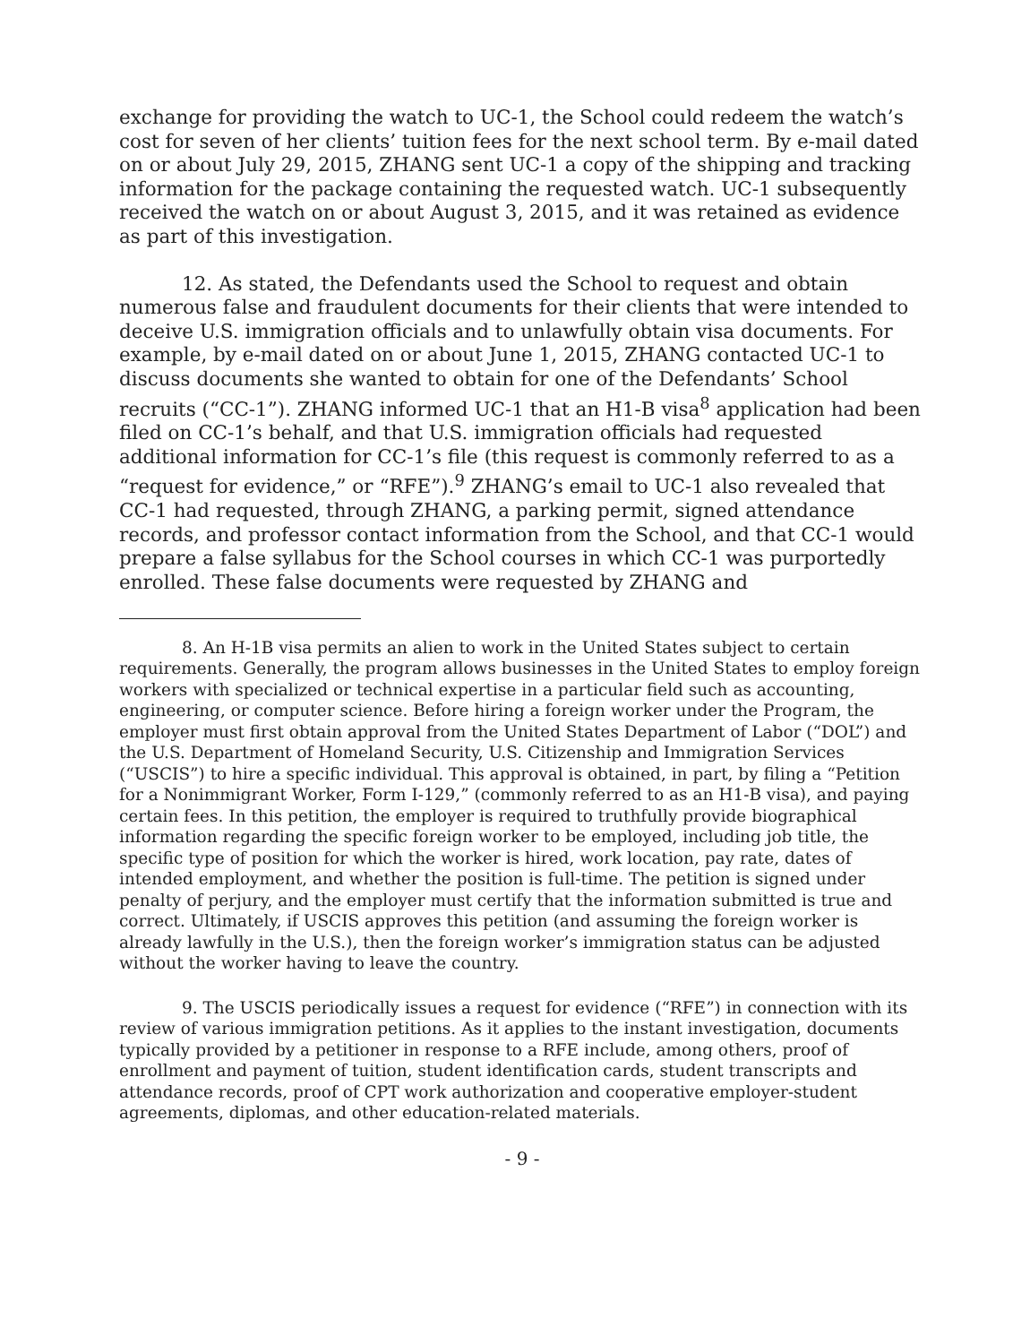exchange for providing the watch to UC-1, the School could redeem the watch’s cost for seven of her clients’ tuition fees for the next school term. By e-mail dated on or about July 29, 2015, ZHANG sent UC-1 a copy of the shipping and tracking information for the package containing the requested watch. UC-1 subsequently received the watch on or about August 3, 2015, and it was retained as evidence as part of this investigation.
12. As stated, the Defendants used the School to request and obtain numerous false and fraudulent documents for their clients that were intended to deceive U.S. immigration officials and to unlawfully obtain visa documents. For example, by e-mail dated on or about June 1, 2015, ZHANG contacted UC-1 to discuss documents she wanted to obtain for one of the Defendants’ School recruits (“CC-1”). ZHANG informed UC-1 that an H1-B visa<sup>8</sup> application had been filed on CC-1’s behalf, and that U.S. immigration officials had requested additional information for CC-1’s file (this request is commonly referred to as a “request for evidence,” or “RFE”).<sup>9</sup> ZHANG’s email to UC-1 also revealed that CC-1 had requested, through ZHANG, a parking permit, signed attendance records, and professor contact information from the School, and that CC-1 would prepare a false syllabus for the School courses in which CC-1 was purportedly enrolled. These false documents were requested by ZHANG and
8. An H-1B visa permits an alien to work in the United States subject to certain requirements. Generally, the program allows businesses in the United States to employ foreign workers with specialized or technical expertise in a particular field such as accounting, engineering, or computer science. Before hiring a foreign worker under the Program, the employer must first obtain approval from the United States Department of Labor (“DOL”) and the U.S. Department of Homeland Security, U.S. Citizenship and Immigration Services (“USCIS”) to hire a specific individual. This approval is obtained, in part, by filing a “Petition for a Nonimmigrant Worker, Form I-129,” (commonly referred to as an H1-B visa), and paying certain fees. In this petition, the employer is required to truthfully provide biographical information regarding the specific foreign worker to be employed, including job title, the specific type of position for which the worker is hired, work location, pay rate, dates of intended employment, and whether the position is full-time. The petition is signed under penalty of perjury, and the employer must certify that the information submitted is true and correct. Ultimately, if USCIS approves this petition (and assuming the foreign worker is already lawfully in the U.S.), then the foreign worker’s immigration status can be adjusted without the worker having to leave the country.
9. The USCIS periodically issues a request for evidence (“RFE”) in connection with its review of various immigration petitions. As it applies to the instant investigation, documents typically provided by a petitioner in response to a RFE include, among others, proof of enrollment and payment of tuition, student identification cards, student transcripts and attendance records, proof of CPT work authorization and cooperative employer-student agreements, diplomas, and other education-related materials.
- 9 -